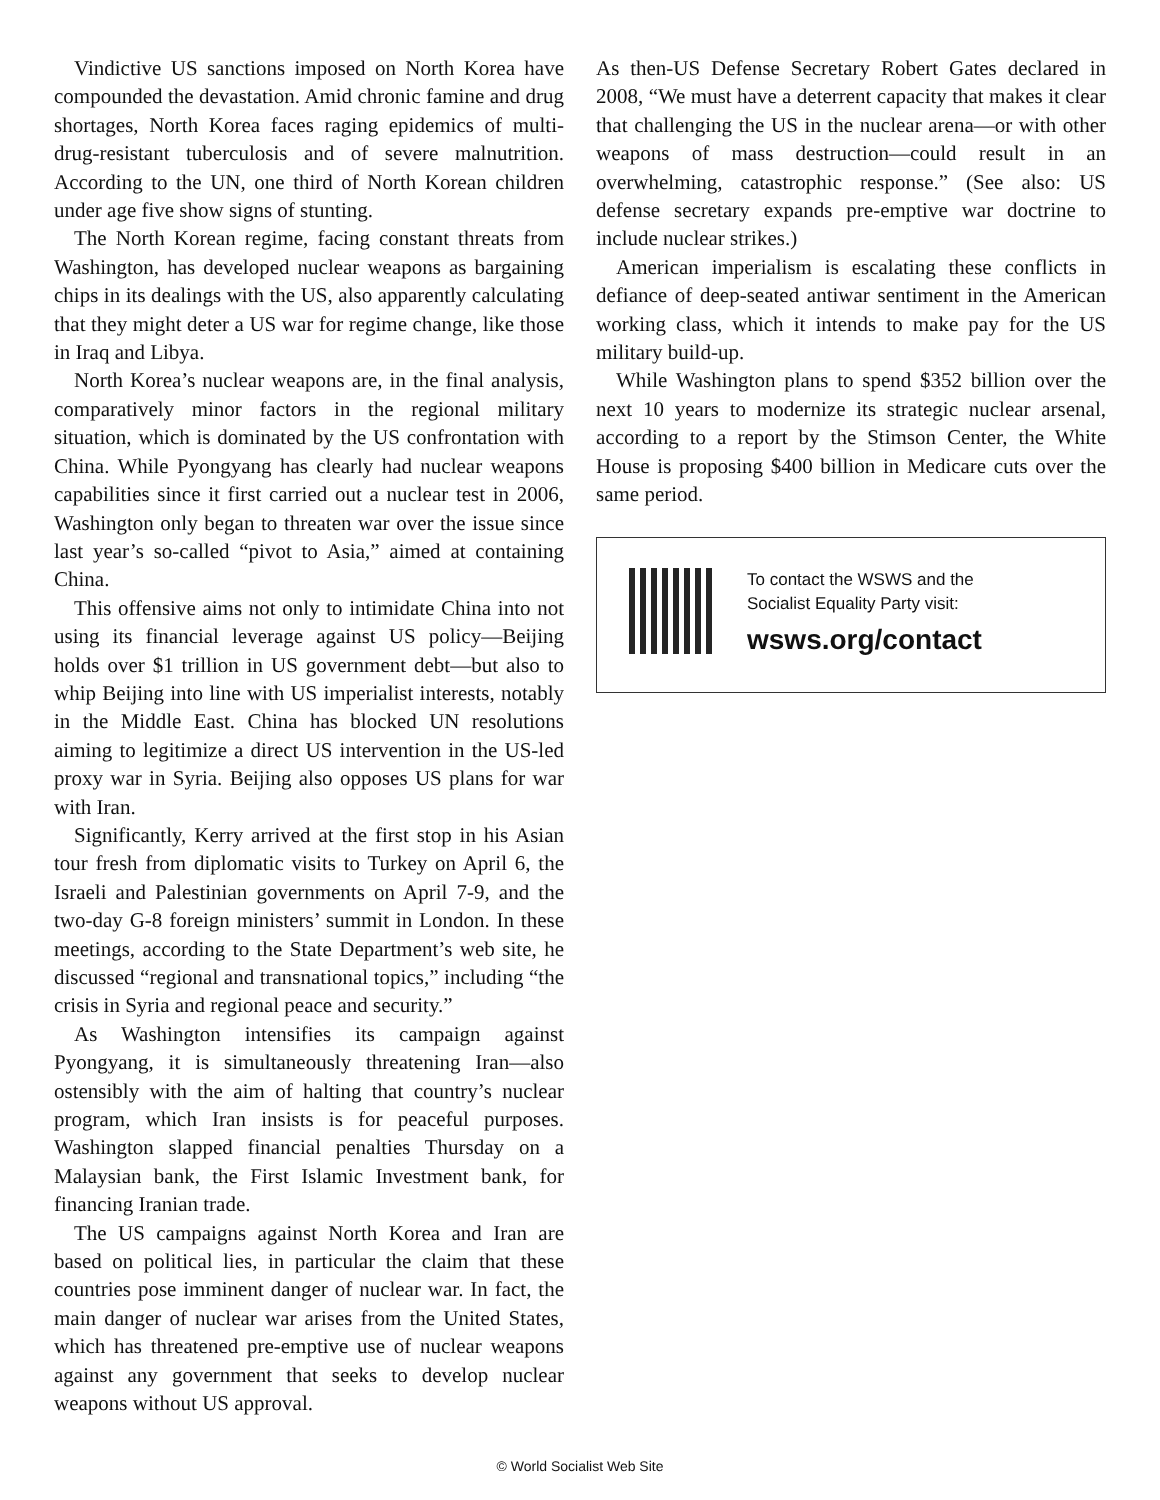Vindictive US sanctions imposed on North Korea have compounded the devastation. Amid chronic famine and drug shortages, North Korea faces raging epidemics of multi-drug-resistant tuberculosis and of severe malnutrition. According to the UN, one third of North Korean children under age five show signs of stunting.
The North Korean regime, facing constant threats from Washington, has developed nuclear weapons as bargaining chips in its dealings with the US, also apparently calculating that they might deter a US war for regime change, like those in Iraq and Libya.
North Korea’s nuclear weapons are, in the final analysis, comparatively minor factors in the regional military situation, which is dominated by the US confrontation with China. While Pyongyang has clearly had nuclear weapons capabilities since it first carried out a nuclear test in 2006, Washington only began to threaten war over the issue since last year’s so-called “pivot to Asia,” aimed at containing China.
This offensive aims not only to intimidate China into not using its financial leverage against US policy—Beijing holds over $1 trillion in US government debt—but also to whip Beijing into line with US imperialist interests, notably in the Middle East. China has blocked UN resolutions aiming to legitimize a direct US intervention in the US-led proxy war in Syria. Beijing also opposes US plans for war with Iran.
Significantly, Kerry arrived at the first stop in his Asian tour fresh from diplomatic visits to Turkey on April 6, the Israeli and Palestinian governments on April 7-9, and the two-day G-8 foreign ministers’ summit in London. In these meetings, according to the State Department’s web site, he discussed “regional and transnational topics,” including “the crisis in Syria and regional peace and security.”
As Washington intensifies its campaign against Pyongyang, it is simultaneously threatening Iran—also ostensibly with the aim of halting that country’s nuclear program, which Iran insists is for peaceful purposes. Washington slapped financial penalties Thursday on a Malaysian bank, the First Islamic Investment bank, for financing Iranian trade.
The US campaigns against North Korea and Iran are based on political lies, in particular the claim that these countries pose imminent danger of nuclear war. In fact, the main danger of nuclear war arises from the United States, which has threatened pre-emptive use of nuclear weapons against any government that seeks to develop nuclear weapons without US approval.
As then-US Defense Secretary Robert Gates declared in 2008, “We must have a deterrent capacity that makes it clear that challenging the US in the nuclear arena—or with other weapons of mass destruction—could result in an overwhelming, catastrophic response.” (See also: US defense secretary expands pre-emptive war doctrine to include nuclear strikes.)
American imperialism is escalating these conflicts in defiance of deep-seated antiwar sentiment in the American working class, which it intends to make pay for the US military build-up.
While Washington plans to spend $352 billion over the next 10 years to modernize its strategic nuclear arsenal, according to a report by the Stimson Center, the White House is proposing $400 billion in Medicare cuts over the same period.
To contact the WSWS and the
Socialist Equality Party visit:
wsws.org/contact
© World Socialist Web Site